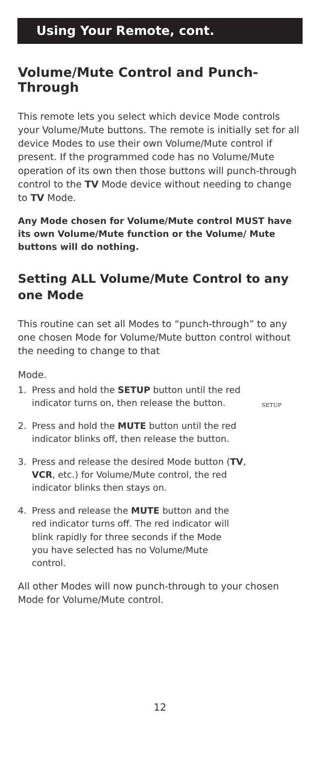Using Your Remote, cont.
Volume/Mute Control and Punch-Through
This remote lets you select which device Mode controls your Volume/Mute buttons. The remote is initially set for all device Modes to use their own Volume/Mute control if present. If the programmed code has no Volume/Mute operation of its own then those buttons will punch-through control to the TV Mode device without needing to change to TV Mode.
Any Mode chosen for Volume/Mute control MUST have its own Volume/Mute function or the Volume/ Mute buttons will do nothing.
Setting ALL Volume/Mute Control to any one Mode
This routine can set all Modes to “punch-through” to any one chosen Mode for Volume/Mute button control without the needing to change to that
Mode.
1. Press and hold the SETUP button until the red indicator turns on, then release the button.
SETUP
2. Press and hold the MUTE button until the red indicator blinks off, then release the button.
3. Press and release the desired Mode button (TV, VCR, etc.) for Volume/Mute control, the red indicator blinks then stays on.
4. Press and release the MUTE button and the red indicator turns off. The red indicator will blink rapidly for three seconds if the Mode you have selected has no Volume/Mute control.
All other Modes will now punch-through to your chosen Mode for Volume/Mute control.
12